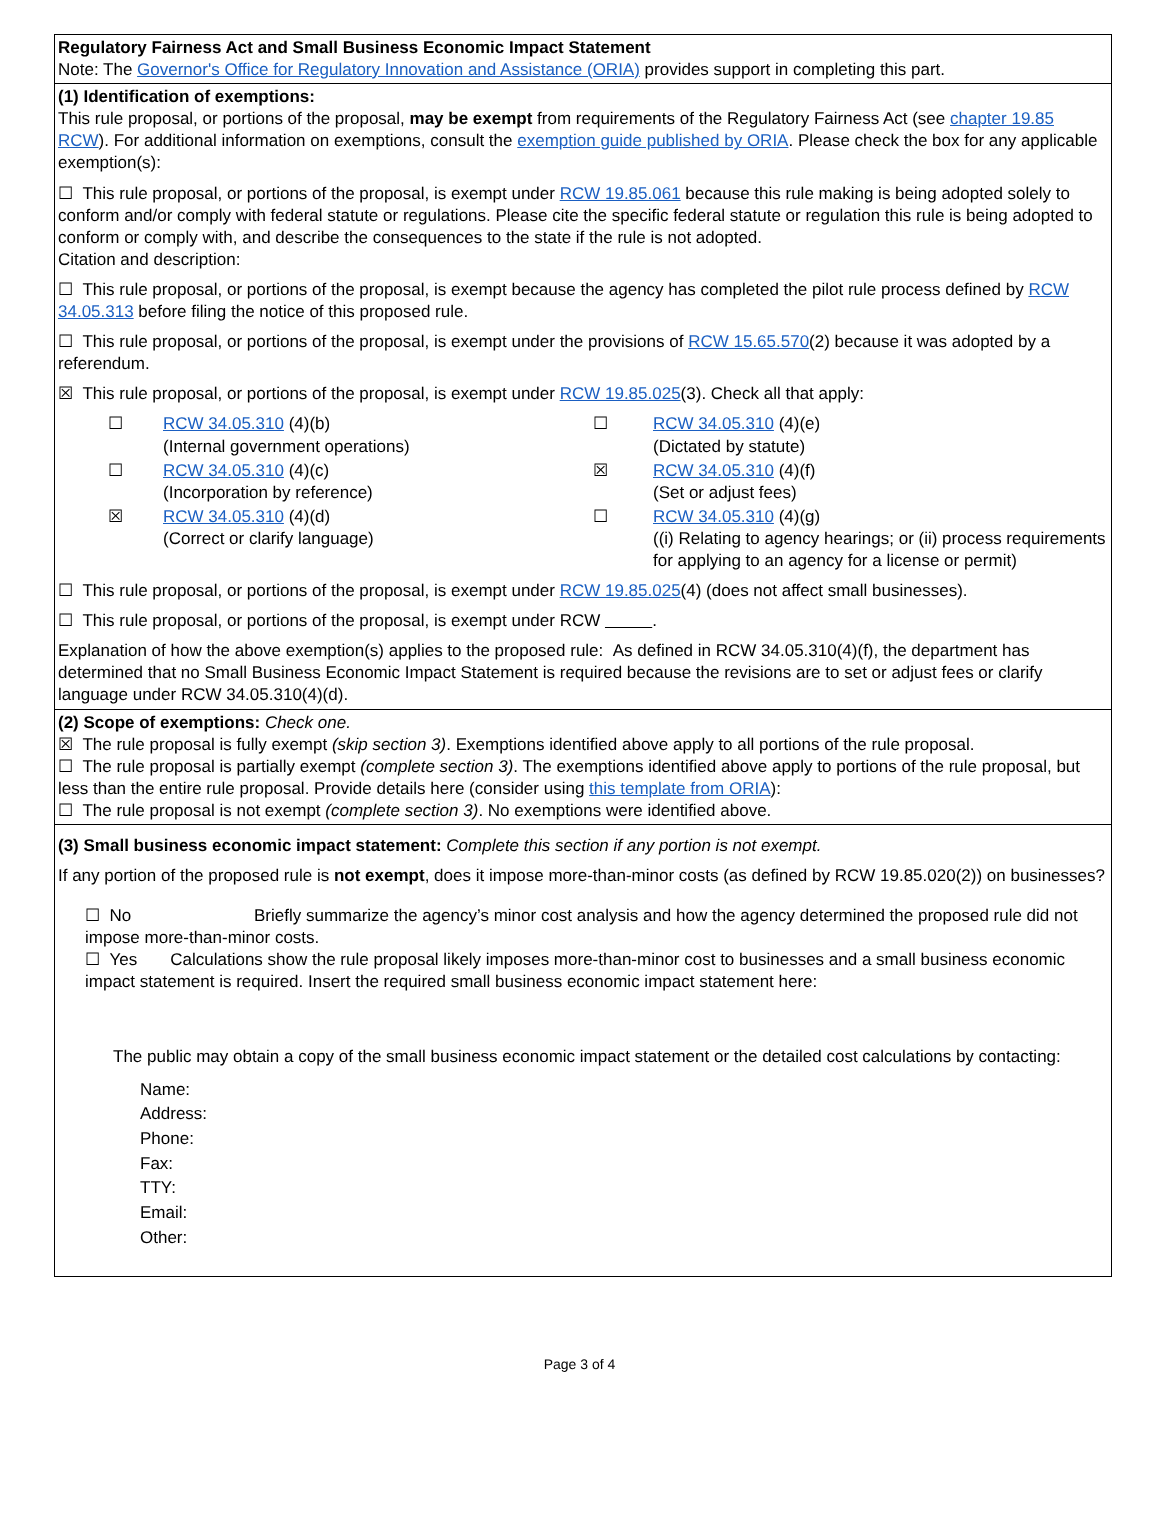Regulatory Fairness Act and Small Business Economic Impact Statement
Note: The Governor's Office for Regulatory Innovation and Assistance (ORIA) provides support in completing this part.
(1) Identification of exemptions:
This rule proposal, or portions of the proposal, may be exempt from requirements of the Regulatory Fairness Act (see chapter 19.85 RCW). For additional information on exemptions, consult the exemption guide published by ORIA. Please check the box for any applicable exemption(s):
☐ This rule proposal, or portions of the proposal, is exempt under RCW 19.85.061 because this rule making is being adopted solely to conform and/or comply with federal statute or regulations. Please cite the specific federal statute or regulation this rule is being adopted to conform or comply with, and describe the consequences to the state if the rule is not adopted.
Citation and description:
☐ This rule proposal, or portions of the proposal, is exempt because the agency has completed the pilot rule process defined by RCW 34.05.313 before filing the notice of this proposed rule.
☐ This rule proposal, or portions of the proposal, is exempt under the provisions of RCW 15.65.570(2) because it was adopted by a referendum.
☒ This rule proposal, or portions of the proposal, is exempt under RCW 19.85.025(3). Check all that apply:
☐
RCW 34.05.310 (4)(b)
(Internal government operations)
☐
RCW 34.05.310 (4)(e)
(Dictated by statute)
☐
RCW 34.05.310 (4)(c)
(Incorporation by reference)
☒
RCW 34.05.310 (4)(f)
(Set or adjust fees)
☒
RCW 34.05.310 (4)(d)
(Correct or clarify language)
☐
RCW 34.05.310 (4)(g)
((i) Relating to agency hearings; or (ii) process requirements for applying to an agency for a license or permit)
☐ This rule proposal, or portions of the proposal, is exempt under RCW 19.85.025(4) (does not affect small businesses).
☐ This rule proposal, or portions of the proposal, is exempt under RCW .
Explanation of how the above exemption(s) applies to the proposed rule: As defined in RCW 34.05.310(4)(f), the department has determined that no Small Business Economic Impact Statement is required because the revisions are to set or adjust fees or clarify language under RCW 34.05.310(4)(d).
(2) Scope of exemptions: Check one.
☒ The rule proposal is fully exempt (skip section 3). Exemptions identified above apply to all portions of the rule proposal.
☐ The rule proposal is partially exempt (complete section 3). The exemptions identified above apply to portions of the rule proposal, but less than the entire rule proposal. Provide details here (consider using this template from ORIA):
☐ The rule proposal is not exempt (complete section 3). No exemptions were identified above.
(3) Small business economic impact statement: Complete this section if any portion is not exempt.
If any portion of the proposed rule is not exempt, does it impose more-than-minor costs (as defined by RCW 19.85.020(2)) on businesses?
☐ No Briefly summarize the agency’s minor cost analysis and how the agency determined the proposed rule did not impose more-than-minor costs.
☐ Yes Calculations show the rule proposal likely imposes more-than-minor cost to businesses and a small business economic impact statement is required. Insert the required small business economic impact statement here:
The public may obtain a copy of the small business economic impact statement or the detailed cost calculations by contacting:
Name:
Address:
Phone:
Fax:
TTY:
Email:
Other:
Page 3 of 4